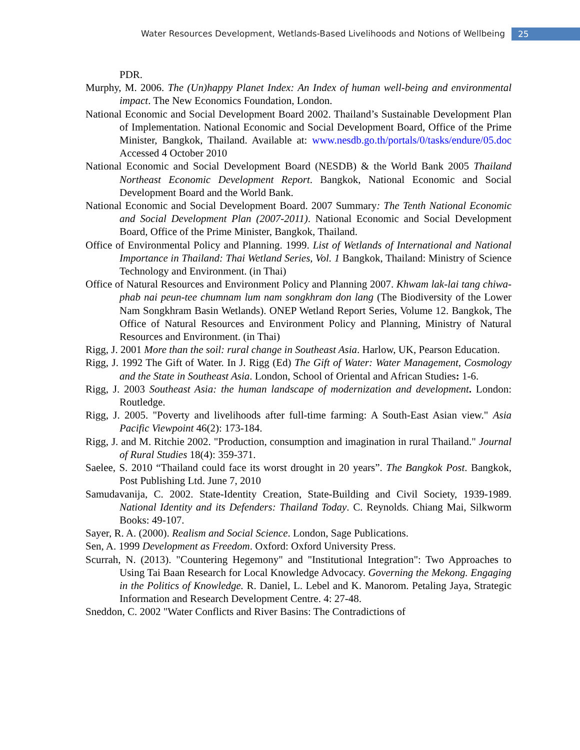Water Resources Development, Wetlands-Based Livelihoods and Notions of Wellbeing 25
PDR.
Murphy, M. 2006. The (Un)happy Planet Index: An Index of human well-being and environmental impact. The New Economics Foundation, London.
National Economic and Social Development Board 2002. Thailand’s Sustainable Development Plan of Implementation. National Economic and Social Development Board, Office of the Prime Minister, Bangkok, Thailand. Available at: www.nesdb.go.th/portals/0/tasks/endure/05.doc Accessed 4 October 2010
National Economic and Social Development Board (NESDB) & the World Bank 2005 Thailand Northeast Economic Development Report. Bangkok, National Economic and Social Development Board and the World Bank.
National Economic and Social Development Board. 2007 Summary: The Tenth National Economic and Social Development Plan (2007-2011). National Economic and Social Development Board, Office of the Prime Minister, Bangkok, Thailand.
Office of Environmental Policy and Planning. 1999. List of Wetlands of International and National Importance in Thailand: Thai Wetland Series, Vol. 1 Bangkok, Thailand: Ministry of Science Technology and Environment. (in Thai)
Office of Natural Resources and Environment Policy and Planning 2007. Khwam lak-lai tang chiwa-phab nai peun-tee chumnam lum nam songkhram don lang (The Biodiversity of the Lower Nam Songkhram Basin Wetlands). ONEP Wetland Report Series, Volume 12. Bangkok, The Office of Natural Resources and Environment Policy and Planning, Ministry of Natural Resources and Environment. (in Thai)
Rigg, J. 2001 More than the soil: rural change in Southeast Asia. Harlow, UK, Pearson Education.
Rigg, J. 1992 The Gift of Water. In J. Rigg (Ed) The Gift of Water: Water Management, Cosmology and the State in Southeast Asia. London, School of Oriental and African Studies: 1-6.
Rigg, J. 2003 Southeast Asia: the human landscape of modernization and development. London: Routledge.
Rigg, J. 2005. "Poverty and livelihoods after full-time farming: A South-East Asian view." Asia Pacific Viewpoint 46(2): 173-184.
Rigg, J. and M. Ritchie 2002. "Production, consumption and imagination in rural Thailand." Journal of Rural Studies 18(4): 359-371.
Saelee, S. 2010 “Thailand could face its worst drought in 20 years”. The Bangkok Post. Bangkok, Post Publishing Ltd. June 7, 2010
Samudavanija, C. 2002. State-Identity Creation, State-Building and Civil Society, 1939-1989. National Identity and its Defenders: Thailand Today. C. Reynolds. Chiang Mai, Silkworm Books: 49-107.
Sayer, R. A. (2000). Realism and Social Science. London, Sage Publications.
Sen, A. 1999 Development as Freedom. Oxford: Oxford University Press.
Scurrah, N. (2013). "Countering Hegemony" and "Institutional Integration": Two Approaches to Using Tai Baan Research for Local Knowledge Advocacy. Governing the Mekong. Engaging in the Politics of Knowledge. R. Daniel, L. Lebel and K. Manorom. Petaling Jaya, Strategic Information and Research Development Centre. 4: 27-48.
Sneddon, C. 2002 "Water Conflicts and River Basins: The Contradictions of